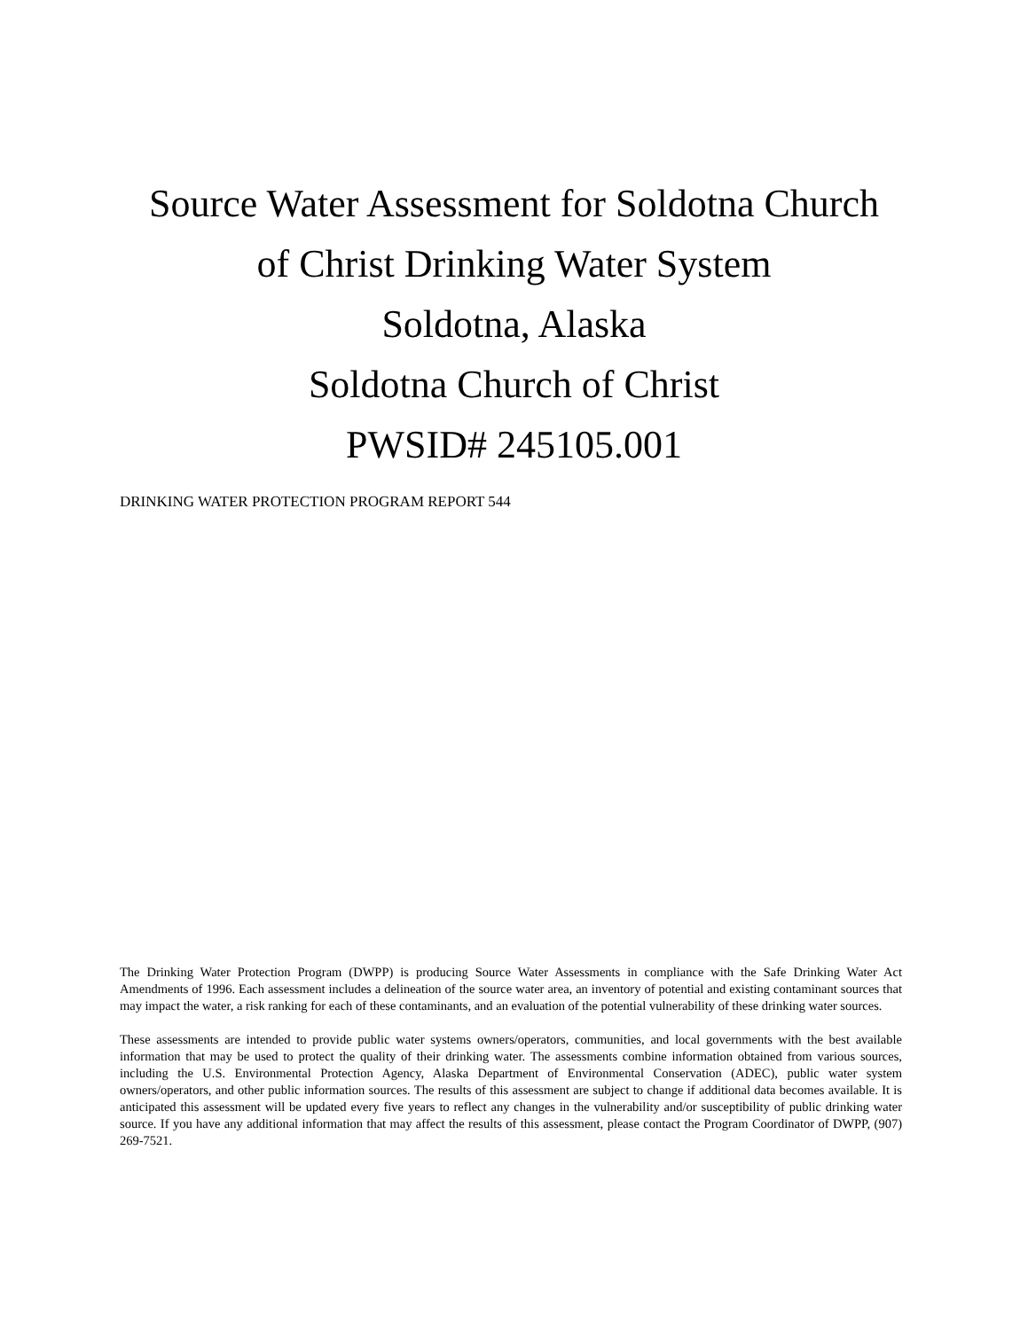Source Water Assessment for Soldotna Church
of Christ Drinking Water System
Soldotna, Alaska
Soldotna Church of Christ
PWSID# 245105.001
DRINKING WATER PROTECTION PROGRAM REPORT 544
The Drinking Water Protection Program (DWPP) is producing Source Water Assessments in compliance with the Safe Drinking Water Act Amendments of 1996. Each assessment includes a delineation of the source water area, an inventory of potential and existing contaminant sources that may impact the water, a risk ranking for each of these contaminants, and an evaluation of the potential vulnerability of these drinking water sources.
These assessments are intended to provide public water systems owners/operators, communities, and local governments with the best available information that may be used to protect the quality of their drinking water. The assessments combine information obtained from various sources, including the U.S. Environmental Protection Agency, Alaska Department of Environmental Conservation (ADEC), public water system owners/operators, and other public information sources. The results of this assessment are subject to change if additional data becomes available. It is anticipated this assessment will be updated every five years to reflect any changes in the vulnerability and/or susceptibility of public drinking water source. If you have any additional information that may affect the results of this assessment, please contact the Program Coordinator of DWPP, (907) 269-7521.